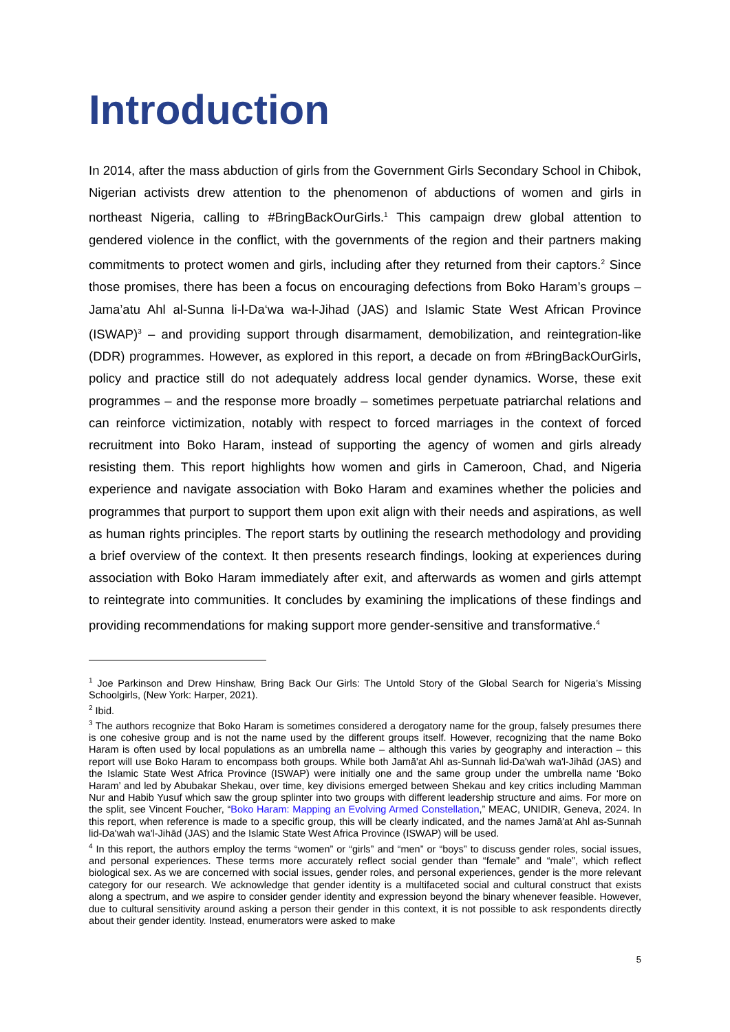Introduction
In 2014, after the mass abduction of girls from the Government Girls Secondary School in Chibok, Nigerian activists drew attention to the phenomenon of abductions of women and girls in northeast Nigeria, calling to #BringBackOurGirls.<sup>1</sup> This campaign drew global attention to gendered violence in the conflict, with the governments of the region and their partners making commitments to protect women and girls, including after they returned from their captors.<sup>2</sup> Since those promises, there has been a focus on encouraging defections from Boko Haram’s groups – Jama’atu Ahl al-Sunna li-l-Da‘wa wa-l-Jihad (JAS) and Islamic State West African Province (ISWAP)<sup>3</sup> – and providing support through disarmament, demobilization, and reintegration-like (DDR) programmes. However, as explored in this report, a decade on from #BringBackOurGirls, policy and practice still do not adequately address local gender dynamics. Worse, these exit programmes – and the response more broadly – sometimes perpetuate patriarchal relations and can reinforce victimization, notably with respect to forced marriages in the context of forced recruitment into Boko Haram, instead of supporting the agency of women and girls already resisting them. This report highlights how women and girls in Cameroon, Chad, and Nigeria experience and navigate association with Boko Haram and examines whether the policies and programmes that purport to support them upon exit align with their needs and aspirations, as well as human rights principles. The report starts by outlining the research methodology and providing a brief overview of the context. It then presents research findings, looking at experiences during association with Boko Haram immediately after exit, and afterwards as women and girls attempt to reintegrate into communities. It concludes by examining the implications of these findings and providing recommendations for making support more gender-sensitive and transformative.<sup>4</sup>
<sup>1</sup> Joe Parkinson and Drew Hinshaw, Bring Back Our Girls: The Untold Story of the Global Search for Nigeria’s Missing Schoolgirls, (New York: Harper, 2021).
<sup>2</sup> Ibid.
<sup>3</sup> The authors recognize that Boko Haram is sometimes considered a derogatory name for the group, falsely presumes there is one cohesive group and is not the name used by the different groups itself. However, recognizing that the name Boko Haram is often used by local populations as an umbrella name – although this varies by geography and interaction – this report will use Boko Haram to encompass both groups. While both Jamā'at Ahl as-Sunnah lid-Da'wah wa'l-Jihād (JAS) and the Islamic State West Africa Province (ISWAP) were initially one and the same group under the umbrella name ‘Boko Haram’ and led by Abubakar Shekau, over time, key divisions emerged between Shekau and key critics including Mamman Nur and Habib Yusuf which saw the group splinter into two groups with different leadership structure and aims. For more on the split, see Vincent Foucher, “Boko Haram: Mapping an Evolving Armed Constellation,” MEAC, UNIDIR, Geneva, 2024. In this report, when reference is made to a specific group, this will be clearly indicated, and the names Jamā'at Ahl as-Sunnah lid-Da'wah wa'l-Jihād (JAS) and the Islamic State West Africa Province (ISWAP) will be used.
<sup>4</sup> In this report, the authors employ the terms “women” or “girls” and “men” or “boys” to discuss gender roles, social issues, and personal experiences. These terms more accurately reflect social gender than “female” and “male”, which reflect biological sex. As we are concerned with social issues, gender roles, and personal experiences, gender is the more relevant category for our research. We acknowledge that gender identity is a multifaceted social and cultural construct that exists along a spectrum, and we aspire to consider gender identity and expression beyond the binary whenever feasible. However, due to cultural sensitivity around asking a person their gender in this context, it is not possible to ask respondents directly about their gender identity. Instead, enumerators were asked to make
5